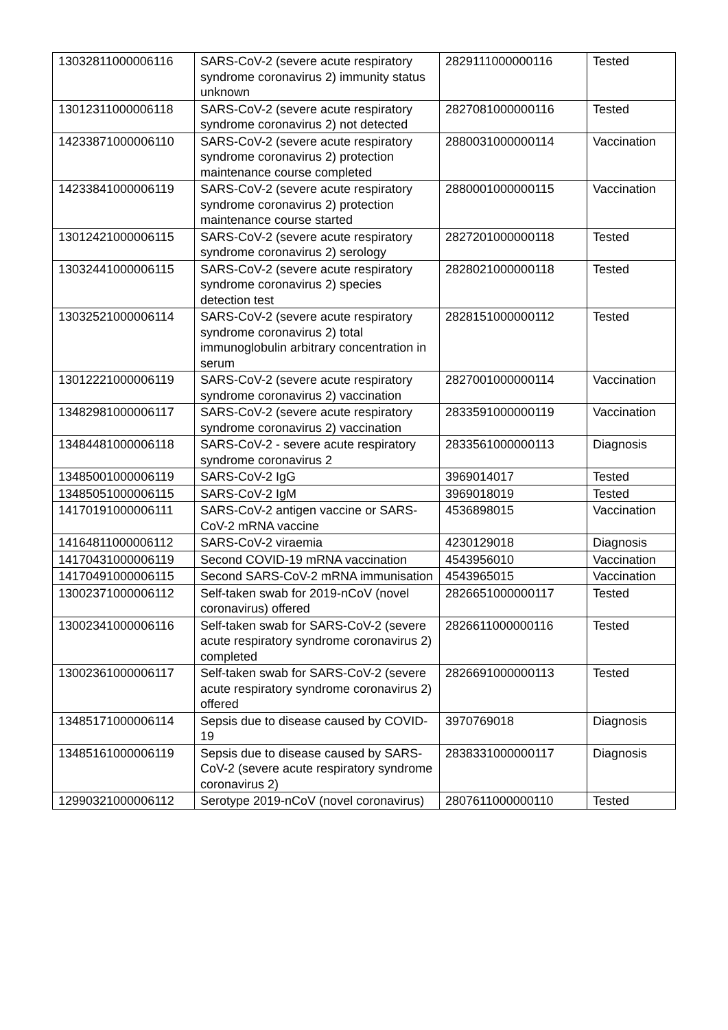| 13032811000006116 | SARS-CoV-2 (severe acute respiratory syndrome coronavirus 2) immunity status unknown | 2829111000000116 | Tested |
| 13012311000006118 | SARS-CoV-2 (severe acute respiratory syndrome coronavirus 2) not detected | 2827081000000116 | Tested |
| 14233871000006110 | SARS-CoV-2 (severe acute respiratory syndrome coronavirus 2) protection maintenance course completed | 2880031000000114 | Vaccination |
| 14233841000006119 | SARS-CoV-2 (severe acute respiratory syndrome coronavirus 2) protection maintenance course started | 2880001000000115 | Vaccination |
| 13012421000006115 | SARS-CoV-2 (severe acute respiratory syndrome coronavirus 2) serology | 2827201000000118 | Tested |
| 13032441000006115 | SARS-CoV-2 (severe acute respiratory syndrome coronavirus 2) species detection test | 2828021000000118 | Tested |
| 13032521000006114 | SARS-CoV-2 (severe acute respiratory syndrome coronavirus 2) total immunoglobulin arbitrary concentration in serum | 2828151000000112 | Tested |
| 13012221000006119 | SARS-CoV-2 (severe acute respiratory syndrome coronavirus 2) vaccination | 2827001000000114 | Vaccination |
| 13482981000006117 | SARS-CoV-2 (severe acute respiratory syndrome coronavirus 2) vaccination | 2833591000000119 | Vaccination |
| 13484481000006118 | SARS-CoV-2 - severe acute respiratory syndrome coronavirus 2 | 2833561000000113 | Diagnosis |
| 13485001000006119 | SARS-CoV-2 IgG | 3969014017 | Tested |
| 13485051000006115 | SARS-CoV-2 IgM | 3969018019 | Tested |
| 14170191000006111 | SARS-CoV-2 antigen vaccine or SARS-CoV-2 mRNA vaccine | 4536898015 | Vaccination |
| 14164811000006112 | SARS-CoV-2 viraemia | 4230129018 | Diagnosis |
| 14170431000006119 | Second COVID-19 mRNA vaccination | 4543956010 | Vaccination |
| 14170491000006115 | Second SARS-CoV-2 mRNA immunisation | 4543965015 | Vaccination |
| 13002371000006112 | Self-taken swab for 2019-nCoV (novel coronavirus) offered | 2826651000000117 | Tested |
| 13002341000006116 | Self-taken swab for SARS-CoV-2 (severe acute respiratory syndrome coronavirus 2) completed | 2826611000000116 | Tested |
| 13002361000006117 | Self-taken swab for SARS-CoV-2 (severe acute respiratory syndrome coronavirus 2) offered | 2826691000000113 | Tested |
| 13485171000006114 | Sepsis due to disease caused by COVID-19 | 3970769018 | Diagnosis |
| 13485161000006119 | Sepsis due to disease caused by SARS-CoV-2 (severe acute respiratory syndrome coronavirus 2) | 2838331000000117 | Diagnosis |
| 12990321000006112 | Serotype 2019-nCoV (novel coronavirus) | 2807611000000110 | Tested |